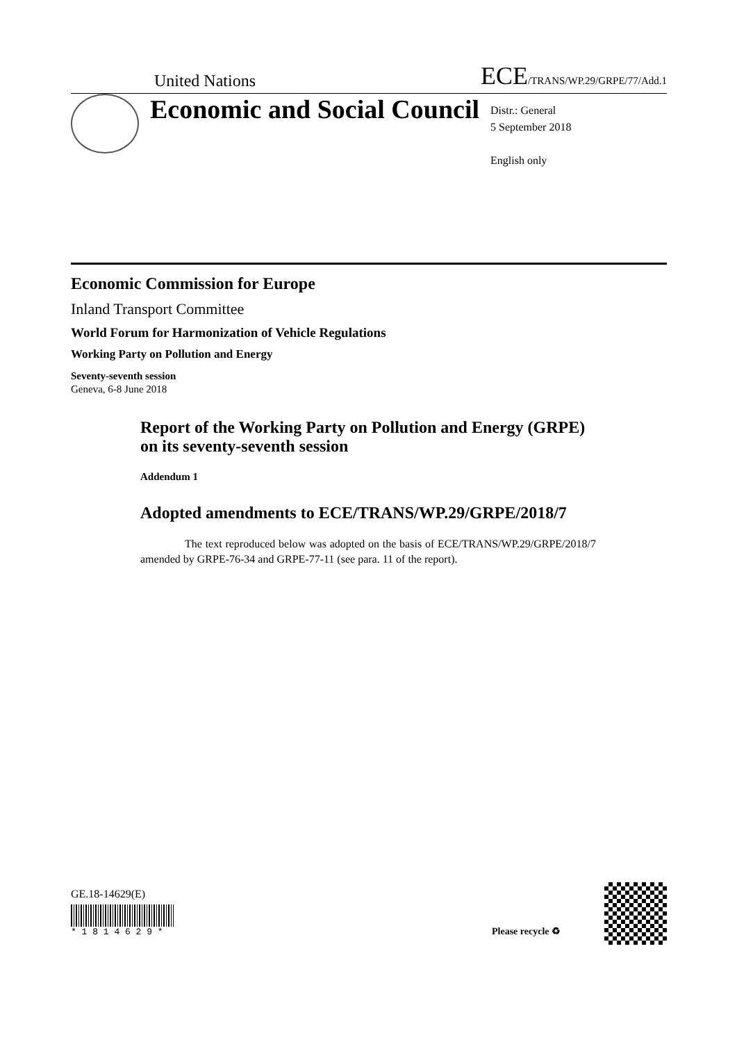United Nations
ECE/TRANS/WP.29/GRPE/77/Add.1
Economic and Social Council
Distr.: General
5 September 2018
English only
Economic Commission for Europe
Inland Transport Committee
World Forum for Harmonization of Vehicle Regulations
Working Party on Pollution and Energy
Seventy-seventh session
Geneva, 6-8 June 2018
Report of the Working Party on Pollution and Energy (GRPE) on its seventy-seventh session
Addendum 1
Adopted amendments to ECE/TRANS/WP.29/GRPE/2018/7
The text reproduced below was adopted on the basis of ECE/TRANS/WP.29/GRPE/2018/7 amended by GRPE-76-34 and GRPE-77-11 (see para. 11 of the report).
GE.18-14629(E)
* 1 8 1 4 6 2 9 *
Please recycle ♻